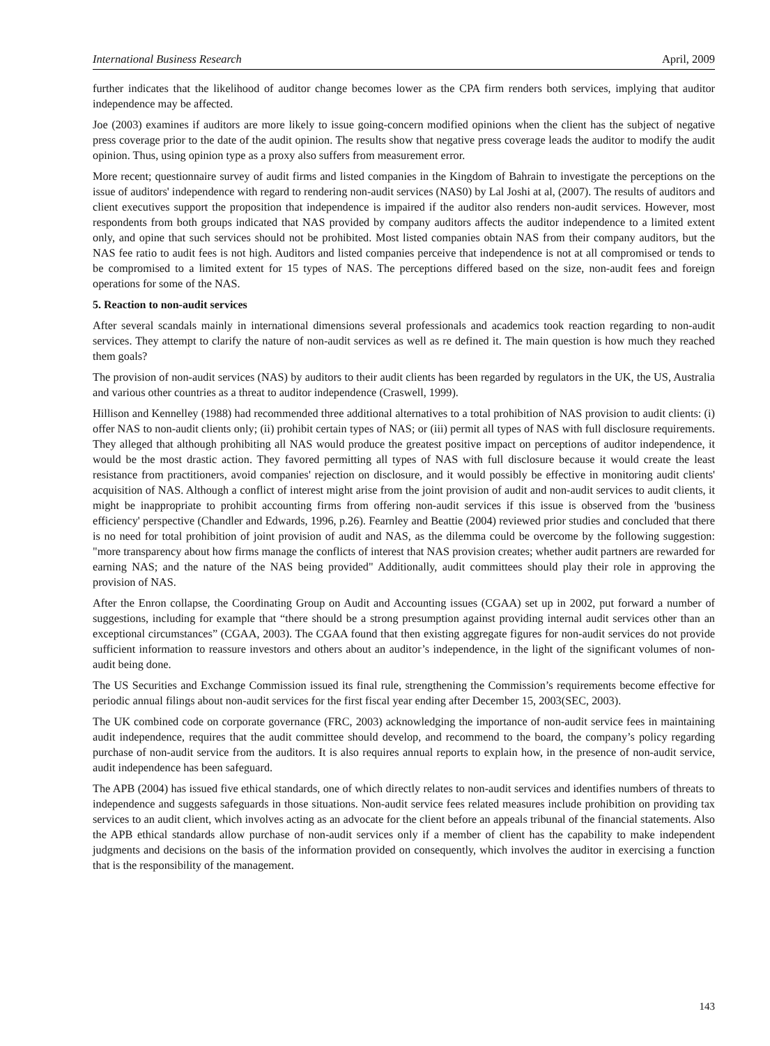International Business Research April, 2009
further indicates that the likelihood of auditor change becomes lower as the CPA firm renders both services, implying that auditor independence may be affected.
Joe (2003) examines if auditors are more likely to issue going-concern modified opinions when the client has the subject of negative press coverage prior to the date of the audit opinion. The results show that negative press coverage leads the auditor to modify the audit opinion. Thus, using opinion type as a proxy also suffers from measurement error.
More recent; questionnaire survey of audit firms and listed companies in the Kingdom of Bahrain to investigate the perceptions on the issue of auditors' independence with regard to rendering non-audit services (NAS0) by Lal Joshi at al, (2007). The results of auditors and client executives support the proposition that independence is impaired if the auditor also renders non-audit services. However, most respondents from both groups indicated that NAS provided by company auditors affects the auditor independence to a limited extent only, and opine that such services should not be prohibited. Most listed companies obtain NAS from their company auditors, but the NAS fee ratio to audit fees is not high. Auditors and listed companies perceive that independence is not at all compromised or tends to be compromised to a limited extent for 15 types of NAS. The perceptions differed based on the size, non-audit fees and foreign operations for some of the NAS.
5. Reaction to non-audit services
After several scandals mainly in international dimensions several professionals and academics took reaction regarding to non-audit services. They attempt to clarify the nature of non-audit services as well as re defined it. The main question is how much they reached them goals?
The provision of non-audit services (NAS) by auditors to their audit clients has been regarded by regulators in the UK, the US, Australia and various other countries as a threat to auditor independence (Craswell, 1999).
Hillison and Kennelley (1988) had recommended three additional alternatives to a total prohibition of NAS provision to audit clients: (i) offer NAS to non-audit clients only; (ii) prohibit certain types of NAS; or (iii) permit all types of NAS with full disclosure requirements. They alleged that although prohibiting all NAS would produce the greatest positive impact on perceptions of auditor independence, it would be the most drastic action. They favored permitting all types of NAS with full disclosure because it would create the least resistance from practitioners, avoid companies' rejection on disclosure, and it would possibly be effective in monitoring audit clients' acquisition of NAS. Although a conflict of interest might arise from the joint provision of audit and non-audit services to audit clients, it might be inappropriate to prohibit accounting firms from offering non-audit services if this issue is observed from the 'business efficiency' perspective (Chandler and Edwards, 1996, p.26). Fearnley and Beattie (2004) reviewed prior studies and concluded that there is no need for total prohibition of joint provision of audit and NAS, as the dilemma could be overcome by the following suggestion: "more transparency about how firms manage the conflicts of interest that NAS provision creates; whether audit partners are rewarded for earning NAS; and the nature of the NAS being provided" Additionally, audit committees should play their role in approving the provision of NAS.
After the Enron collapse, the Coordinating Group on Audit and Accounting issues (CGAA) set up in 2002, put forward a number of suggestions, including for example that “there should be a strong presumption against providing internal audit services other than an exceptional circumstances” (CGAA, 2003). The CGAA found that then existing aggregate figures for non-audit services do not provide sufficient information to reassure investors and others about an auditor’s independence, in the light of the significant volumes of non-audit being done.
The US Securities and Exchange Commission issued its final rule, strengthening the Commission’s requirements become effective for periodic annual filings about non-audit services for the first fiscal year ending after December 15, 2003(SEC, 2003).
The UK combined code on corporate governance (FRC, 2003) acknowledging the importance of non-audit service fees in maintaining audit independence, requires that the audit committee should develop, and recommend to the board, the company’s policy regarding purchase of non-audit service from the auditors. It is also requires annual reports to explain how, in the presence of non-audit service, audit independence has been safeguard.
The APB (2004) has issued five ethical standards, one of which directly relates to non-audit services and identifies numbers of threats to independence and suggests safeguards in those situations. Non-audit service fees related measures include prohibition on providing tax services to an audit client, which involves acting as an advocate for the client before an appeals tribunal of the financial statements. Also the APB ethical standards allow purchase of non-audit services only if a member of client has the capability to make independent judgments and decisions on the basis of the information provided on consequently, which involves the auditor in exercising a function that is the responsibility of the management.
143